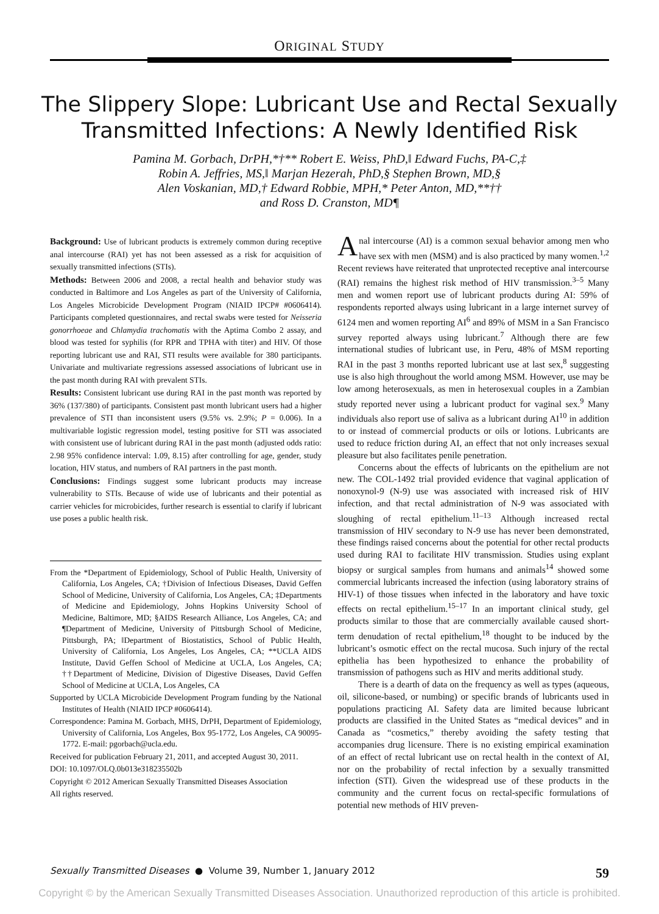ORIGINAL STUDY
The Slippery Slope: Lubricant Use and Rectal Sexually Transmitted Infections: A Newly Identified Risk
Pamina M. Gorbach, DrPH,*†** Robert E. Weiss, PhD,‖ Edward Fuchs, PA-C,‡
Robin A. Jeffries, MS,‖ Marjan Hezerah, PhD,§ Stephen Brown, MD,§
Alen Voskanian, MD,† Edward Robbie, MPH,* Peter Anton, MD,**††
and Ross D. Cranston, MD¶
Background: Use of lubricant products is extremely common during receptive anal intercourse (RAI) yet has not been assessed as a risk for acquisition of sexually transmitted infections (STIs).
Methods: Between 2006 and 2008, a rectal health and behavior study was conducted in Baltimore and Los Angeles as part of the University of California, Los Angeles Microbicide Development Program (NIAID IPCP# #0606414). Participants completed questionnaires, and rectal swabs were tested for Neisseria gonorrhoeae and Chlamydia trachomatis with the Aptima Combo 2 assay, and blood was tested for syphilis (for RPR and TPHA with titer) and HIV. Of those reporting lubricant use and RAI, STI results were available for 380 participants. Univariate and multivariate regressions assessed associations of lubricant use in the past month during RAI with prevalent STIs.
Results: Consistent lubricant use during RAI in the past month was reported by 36% (137/380) of participants. Consistent past month lubricant users had a higher prevalence of STI than inconsistent users (9.5% vs. 2.9%; P = 0.006). In a multivariable logistic regression model, testing positive for STI was associated with consistent use of lubricant during RAI in the past month (adjusted odds ratio: 2.98 95% confidence interval: 1.09, 8.15) after controlling for age, gender, study location, HIV status, and numbers of RAI partners in the past month.
Conclusions: Findings suggest some lubricant products may increase vulnerability to STIs. Because of wide use of lubricants and their potential as carrier vehicles for microbicides, further research is essential to clarify if lubricant use poses a public health risk.
From the *Department of Epidemiology, School of Public Health, University of California, Los Angeles, CA; †Division of Infectious Diseases, David Geffen School of Medicine, University of California, Los Angeles, CA; ‡Departments of Medicine and Epidemiology, Johns Hopkins University School of Medicine, Baltimore, MD; §AIDS Research Alliance, Los Angeles, CA; and ¶Department of Medicine, University of Pittsburgh School of Medicine, Pittsburgh, PA; ‖Department of Biostatistics, School of Public Health, University of California, Los Angeles, Los Angeles, CA; **UCLA AIDS Institute, David Geffen School of Medicine at UCLA, Los Angeles, CA; ††Department of Medicine, Division of Digestive Diseases, David Geffen School of Medicine at UCLA, Los Angeles, CA
Supported by UCLA Microbicide Development Program funding by the National Institutes of Health (NIAID IPCP #0606414).
Correspondence: Pamina M. Gorbach, MHS, DrPH, Department of Epidemiology, University of California, Los Angeles, Box 95-1772, Los Angeles, CA 90095-1772. E-mail: pgorbach@ucla.edu.
Received for publication February 21, 2011, and accepted August 30, 2011.
DOI: 10.1097/OLQ.0b013e318235502b
Copyright © 2012 American Sexually Transmitted Diseases Association
All rights reserved.
Anal intercourse (AI) is a common sexual behavior among men who have sex with men (MSM) and is also practiced by many women.<sup>1,2</sup> Recent reviews have reiterated that unprotected receptive anal intercourse (RAI) remains the highest risk method of HIV transmission.<sup>3–5</sup> Many men and women report use of lubricant products during AI: 59% of respondents reported always using lubricant in a large internet survey of 6124 men and women reporting AI<sup>6</sup> and 89% of MSM in a San Francisco survey reported always using lubricant.<sup>7</sup> Although there are few international studies of lubricant use, in Peru, 48% of MSM reporting RAI in the past 3 months reported lubricant use at last sex,<sup>8</sup> suggesting use is also high throughout the world among MSM. However, use may be low among heterosexuals, as men in heterosexual couples in a Zambian study reported never using a lubricant product for vaginal sex.<sup>9</sup> Many individuals also report use of saliva as a lubricant during AI<sup>10</sup> in addition to or instead of commercial products or oils or lotions. Lubricants are used to reduce friction during AI, an effect that not only increases sexual pleasure but also facilitates penile penetration.
Concerns about the effects of lubricants on the epithelium are not new. The COL-1492 trial provided evidence that vaginal application of nonoxynol-9 (N-9) use was associated with increased risk of HIV infection, and that rectal administration of N-9 was associated with sloughing of rectal epithelium.<sup>11–13</sup> Although increased rectal transmission of HIV secondary to N-9 use has never been demonstrated, these findings raised concerns about the potential for other rectal products used during RAI to facilitate HIV transmission. Studies using explant biopsy or surgical samples from humans and animals<sup>14</sup> showed some commercial lubricants increased the infection (using laboratory strains of HIV-1) of those tissues when infected in the laboratory and have toxic effects on rectal epithelium.<sup>15–17</sup> In an important clinical study, gel products similar to those that are commercially available caused short-term denudation of rectal epithelium,<sup>18</sup> thought to be induced by the lubricant’s osmotic effect on the rectal mucosa. Such injury of the rectal epithelia has been hypothesized to enhance the probability of transmission of pathogens such as HIV and merits additional study.
There is a dearth of data on the frequency as well as types (aqueous, oil, silicone-based, or numbing) or specific brands of lubricants used in populations practicing AI. Safety data are limited because lubricant products are classified in the United States as “medical devices” and in Canada as “cosmetics,” thereby avoiding the safety testing that accompanies drug licensure. There is no existing empirical examination of an effect of rectal lubricant use on rectal health in the context of AI, nor on the probability of rectal infection by a sexually transmitted infection (STI). Given the widespread use of these products in the community and the current focus on rectal-specific formulations of potential new methods of HIV preven-
Sexually Transmitted Diseases ● Volume 39, Number 1, January 2012 59
Copyright © by the American Sexually Transmitted Diseases Association. Unauthorized reproduction of this article is prohibited.